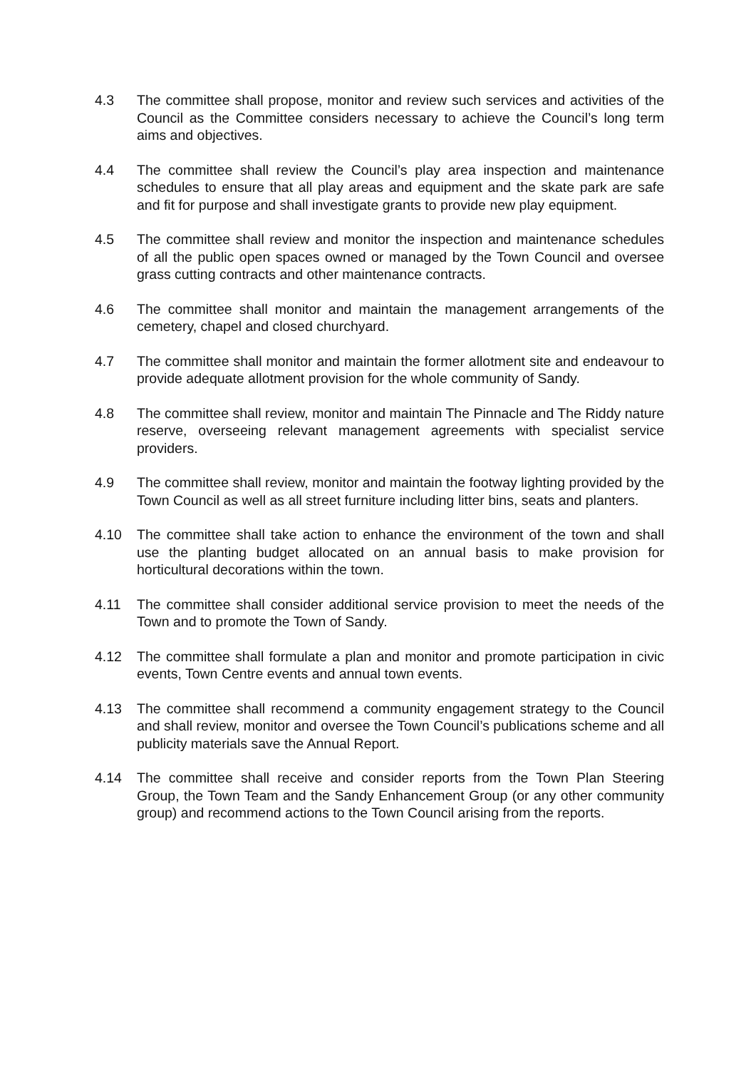4.3 The committee shall propose, monitor and review such services and activities of the Council as the Committee considers necessary to achieve the Council’s long term aims and objectives.
4.4 The committee shall review the Council’s play area inspection and maintenance schedules to ensure that all play areas and equipment and the skate park are safe and fit for purpose and shall investigate grants to provide new play equipment.
4.5 The committee shall review and monitor the inspection and maintenance schedules of all the public open spaces owned or managed by the Town Council and oversee grass cutting contracts and other maintenance contracts.
4.6 The committee shall monitor and maintain the management arrangements of the cemetery, chapel and closed churchyard.
4.7 The committee shall monitor and maintain the former allotment site and endeavour to provide adequate allotment provision for the whole community of Sandy.
4.8 The committee shall review, monitor and maintain The Pinnacle and The Riddy nature reserve, overseeing relevant management agreements with specialist service providers.
4.9 The committee shall review, monitor and maintain the footway lighting provided by the Town Council as well as all street furniture including litter bins, seats and planters.
4.10 The committee shall take action to enhance the environment of the town and shall use the planting budget allocated on an annual basis to make provision for horticultural decorations within the town.
4.11 The committee shall consider additional service provision to meet the needs of the Town and to promote the Town of Sandy.
4.12 The committee shall formulate a plan and monitor and promote participation in civic events, Town Centre events and annual town events.
4.13 The committee shall recommend a community engagement strategy to the Council and shall review, monitor and oversee the Town Council’s publications scheme and all publicity materials save the Annual Report.
4.14 The committee shall receive and consider reports from the Town Plan Steering Group, the Town Team and the Sandy Enhancement Group (or any other community group) and recommend actions to the Town Council arising from the reports.